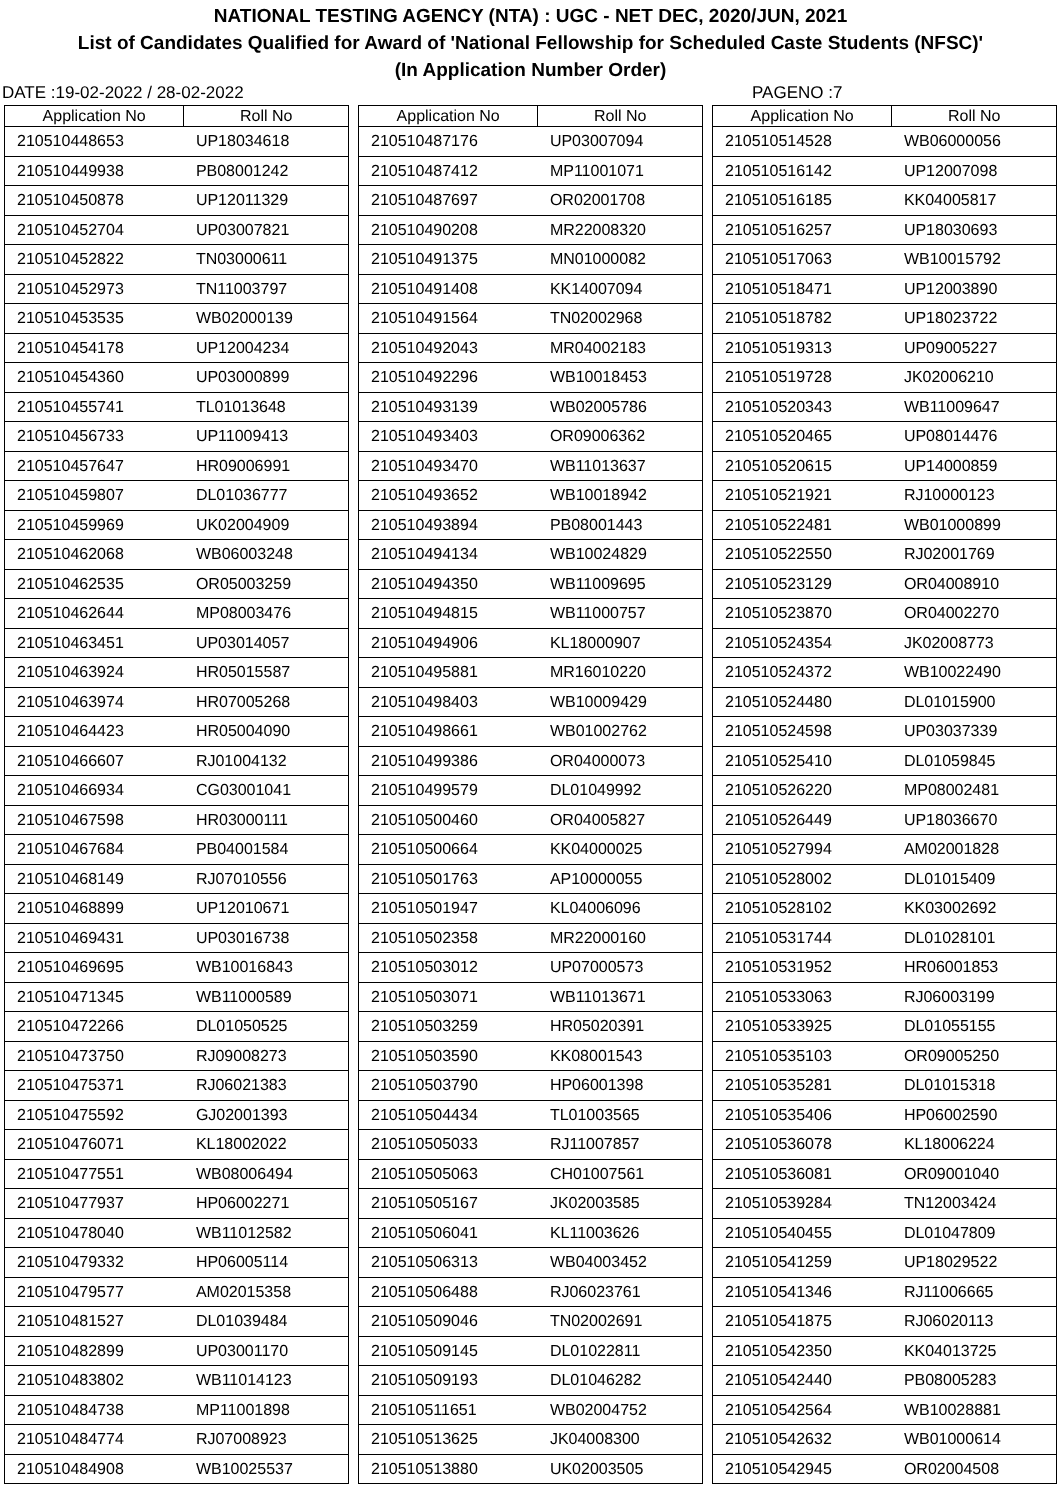NATIONAL TESTING AGENCY (NTA) : UGC - NET DEC, 2020/JUN, 2021
List of Candidates Qualified for Award of 'National Fellowship for Scheduled Caste Students (NFSC)'
(In Application Number Order)
DATE :19-02-2022 / 28-02-2022 PAGENO :7
| Application No | Roll No |
| --- | --- |
| 210510448653 | UP18034618 |
| 210510449938 | PB08001242 |
| 210510450878 | UP12011329 |
| 210510452704 | UP03007821 |
| 210510452822 | TN03000611 |
| 210510452973 | TN11003797 |
| 210510453535 | WB02000139 |
| 210510454178 | UP12004234 |
| 210510454360 | UP03000899 |
| 210510455741 | TL01013648 |
| 210510456733 | UP11009413 |
| 210510457647 | HR09006991 |
| 210510459807 | DL01036777 |
| 210510459969 | UK02004909 |
| 210510462068 | WB06003248 |
| 210510462535 | OR05003259 |
| 210510462644 | MP08003476 |
| 210510463451 | UP03014057 |
| 210510463924 | HR05015587 |
| 210510463974 | HR07005268 |
| 210510464423 | HR05004090 |
| 210510466607 | RJ01004132 |
| 210510466934 | CG03001041 |
| 210510467598 | HR03000111 |
| 210510467684 | PB04001584 |
| 210510468149 | RJ07010556 |
| 210510468899 | UP12010671 |
| 210510469431 | UP03016738 |
| 210510469695 | WB10016843 |
| 210510471345 | WB11000589 |
| 210510472266 | DL01050525 |
| 210510473750 | RJ09008273 |
| 210510475371 | RJ06021383 |
| 210510475592 | GJ02001393 |
| 210510476071 | KL18002022 |
| 210510477551 | WB08006494 |
| 210510477937 | HP06002271 |
| 210510478040 | WB11012582 |
| 210510479332 | HP06005114 |
| 210510479577 | AM02015358 |
| 210510481527 | DL01039484 |
| 210510482899 | UP03001170 |
| 210510483802 | WB11014123 |
| 210510484738 | MP11001898 |
| 210510484774 | RJ07008923 |
| 210510484908 | WB10025537 |
| Application No | Roll No |
| --- | --- |
| 210510487176 | UP03007094 |
| 210510487412 | MP11001071 |
| 210510487697 | OR02001708 |
| 210510490208 | MR22008320 |
| 210510491375 | MN01000082 |
| 210510491408 | KK14007094 |
| 210510491564 | TN02002968 |
| 210510492043 | MR04002183 |
| 210510492296 | WB10018453 |
| 210510493139 | WB02005786 |
| 210510493403 | OR09006362 |
| 210510493470 | WB11013637 |
| 210510493652 | WB10018942 |
| 210510493894 | PB08001443 |
| 210510494134 | WB10024829 |
| 210510494350 | WB11009695 |
| 210510494815 | WB11000757 |
| 210510494906 | KL18000907 |
| 210510495881 | MR16010220 |
| 210510498403 | WB10009429 |
| 210510498661 | WB01002762 |
| 210510499386 | OR04000073 |
| 210510499579 | DL01049992 |
| 210510500460 | OR04005827 |
| 210510500664 | KK04000025 |
| 210510501763 | AP10000055 |
| 210510501947 | KL04006096 |
| 210510502358 | MR22000160 |
| 210510503012 | UP07000573 |
| 210510503071 | WB11013671 |
| 210510503259 | HR05020391 |
| 210510503590 | KK08001543 |
| 210510503790 | HP06001398 |
| 210510504434 | TL01003565 |
| 210510505033 | RJ11007857 |
| 210510505063 | CH01007561 |
| 210510505167 | JK02003585 |
| 210510506041 | KL11003626 |
| 210510506313 | WB04003452 |
| 210510506488 | RJ06023761 |
| 210510509046 | TN02002691 |
| 210510509145 | DL01022811 |
| 210510509193 | DL01046282 |
| 210510511651 | WB02004752 |
| 210510513625 | JK04008300 |
| 210510513880 | UK02003505 |
| Application No | Roll No |
| --- | --- |
| 210510514528 | WB06000056 |
| 210510516142 | UP12007098 |
| 210510516185 | KK04005817 |
| 210510516257 | UP18030693 |
| 210510517063 | WB10015792 |
| 210510518471 | UP12003890 |
| 210510518782 | UP18023722 |
| 210510519313 | UP09005227 |
| 210510519728 | JK02006210 |
| 210510520343 | WB11009647 |
| 210510520465 | UP08014476 |
| 210510520615 | UP14000859 |
| 210510521921 | RJ10000123 |
| 210510522481 | WB01000899 |
| 210510522550 | RJ02001769 |
| 210510523129 | OR04008910 |
| 210510523870 | OR04002270 |
| 210510524354 | JK02008773 |
| 210510524372 | WB10022490 |
| 210510524480 | DL01015900 |
| 210510524598 | UP03037339 |
| 210510525410 | DL01059845 |
| 210510526220 | MP08002481 |
| 210510526449 | UP18036670 |
| 210510527994 | AM02001828 |
| 210510528002 | DL01015409 |
| 210510528102 | KK03002692 |
| 210510531744 | DL01028101 |
| 210510531952 | HR06001853 |
| 210510533063 | RJ06003199 |
| 210510533925 | DL01055155 |
| 210510535103 | OR09005250 |
| 210510535281 | DL01015318 |
| 210510535406 | HP06002590 |
| 210510536078 | KL18006224 |
| 210510536081 | OR09001040 |
| 210510539284 | TN12003424 |
| 210510540455 | DL01047809 |
| 210510541259 | UP18029522 |
| 210510541346 | RJ11006665 |
| 210510541875 | RJ06020113 |
| 210510542350 | KK04013725 |
| 210510542440 | PB08005283 |
| 210510542564 | WB10028881 |
| 210510542632 | WB01000614 |
| 210510542945 | OR02004508 |